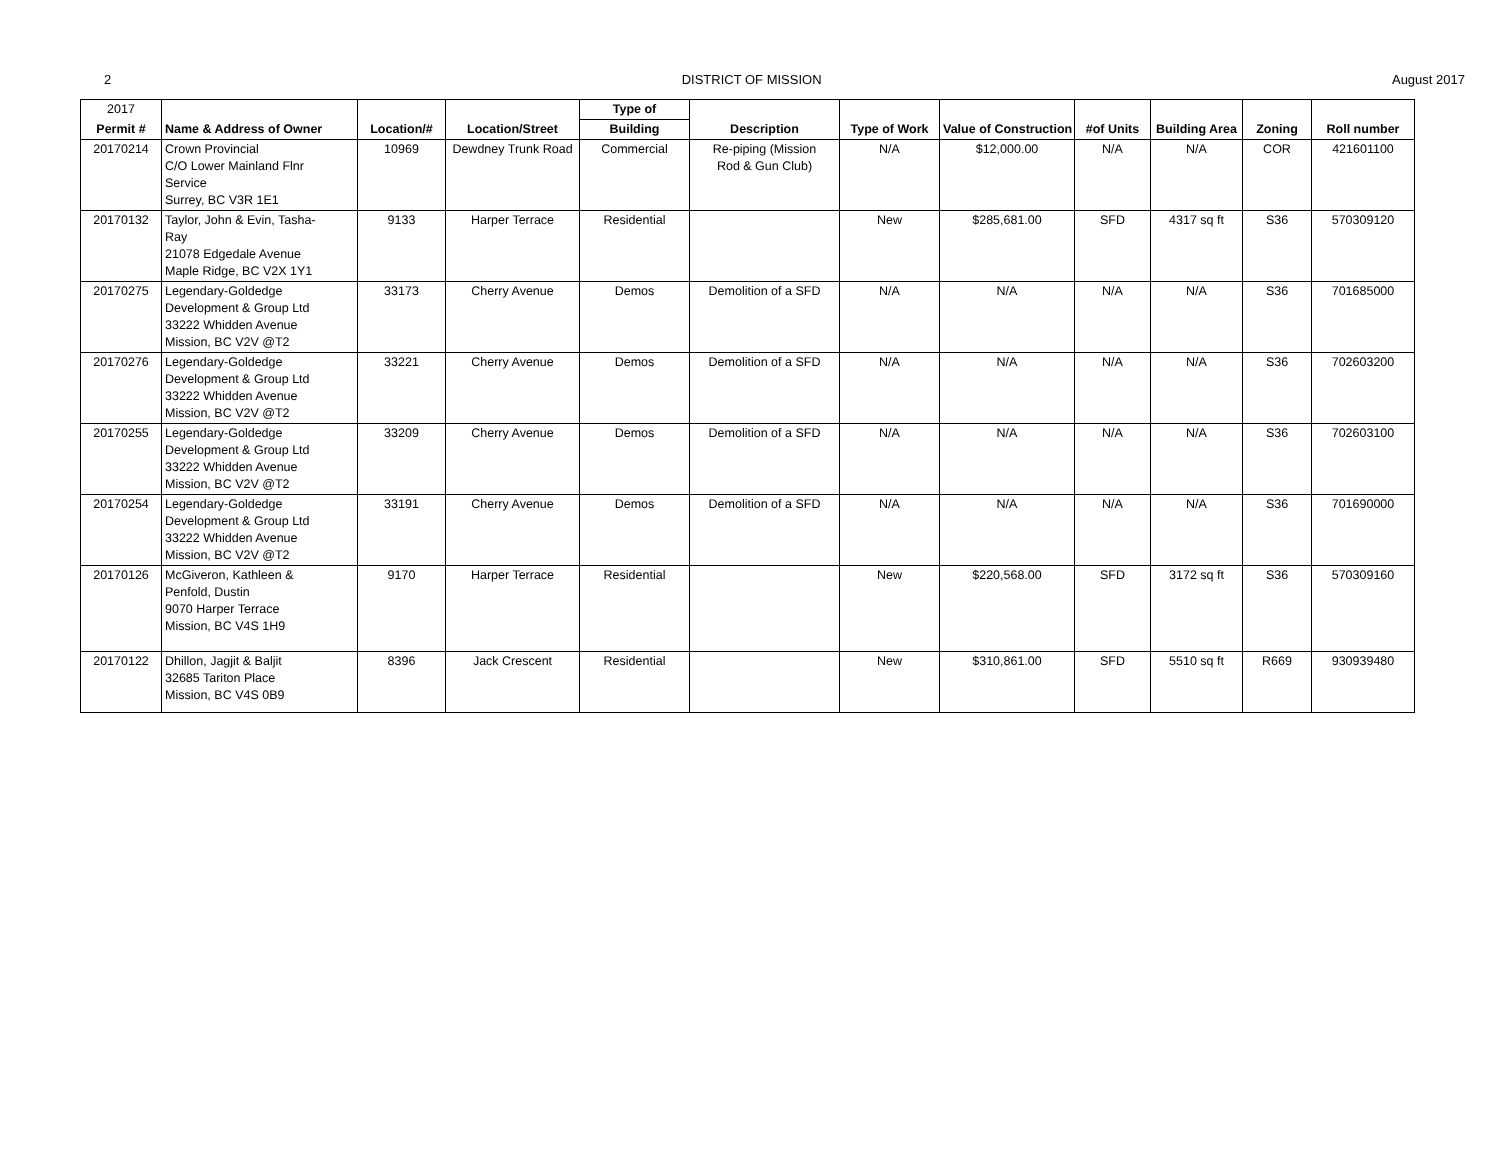2 DISTRICT OF MISSION August 2017
| 2017 | | | | Type of | | | | | | | |
| Permit # | Name & Address of Owner | Location/# | Location/Street | Building | Description | Type of Work | Value of Construction | #of Units | Building Area | Zoning | Roll number |
| 20170214 | Crown Provincial C/O Lower Mainland Flnr Service Surrey, BC V3R 1E1 | 10969 | Dewdney Trunk Road | Commercial | Re-piping (Mission Rod & Gun Club) | N/A | $12,000.00 | N/A | N/A | COR | 421601100 |
| 20170132 | Taylor, John & Evin, Tasha- Ray 21078 Edgedale Avenue Maple Ridge, BC V2X 1Y1 | 9133 | Harper Terrace | Residential | | New | $285,681.00 | SFD | 4317 sq ft | S36 | 570309120 |
| 20170275 | Legendary-Goldedge Development & Group Ltd 33222 Whidden Avenue Mission, BC V2V @T2 | 33173 | Cherry Avenue | Demos | Demolition of a SFD | N/A | N/A | N/A | N/A | S36 | 701685000 |
| 20170276 | Legendary-Goldedge Development & Group Ltd 33222 Whidden Avenue Mission, BC V2V @T2 | 33221 | Cherry Avenue | Demos | Demolition of a SFD | N/A | N/A | N/A | N/A | S36 | 702603200 |
| 20170255 | Legendary-Goldedge Development & Group Ltd 33222 Whidden Avenue Mission, BC V2V @T2 | 33209 | Cherry Avenue | Demos | Demolition of a SFD | N/A | N/A | N/A | N/A | S36 | 702603100 |
| 20170254 | Legendary-Goldedge Development & Group Ltd 33222 Whidden Avenue Mission, BC V2V @T2 | 33191 | Cherry Avenue | Demos | Demolition of a SFD | N/A | N/A | N/A | N/A | S36 | 701690000 |
| 20170126 | McGiveron, Kathleen & Penfold, Dustin 9070 Harper Terrace Mission, BC V4S 1H9 | 9170 | Harper Terrace | Residential | | New | $220,568.00 | SFD | 3172 sq ft | S36 | 570309160 |
| 20170122 | Dhillon, Jagjit & Baljit 32685 Tariton Place Mission, BC V4S 0B9 | 8396 | Jack Crescent | Residential | | New | $310,861.00 | SFD | 5510 sq ft | R669 | 930939480 |